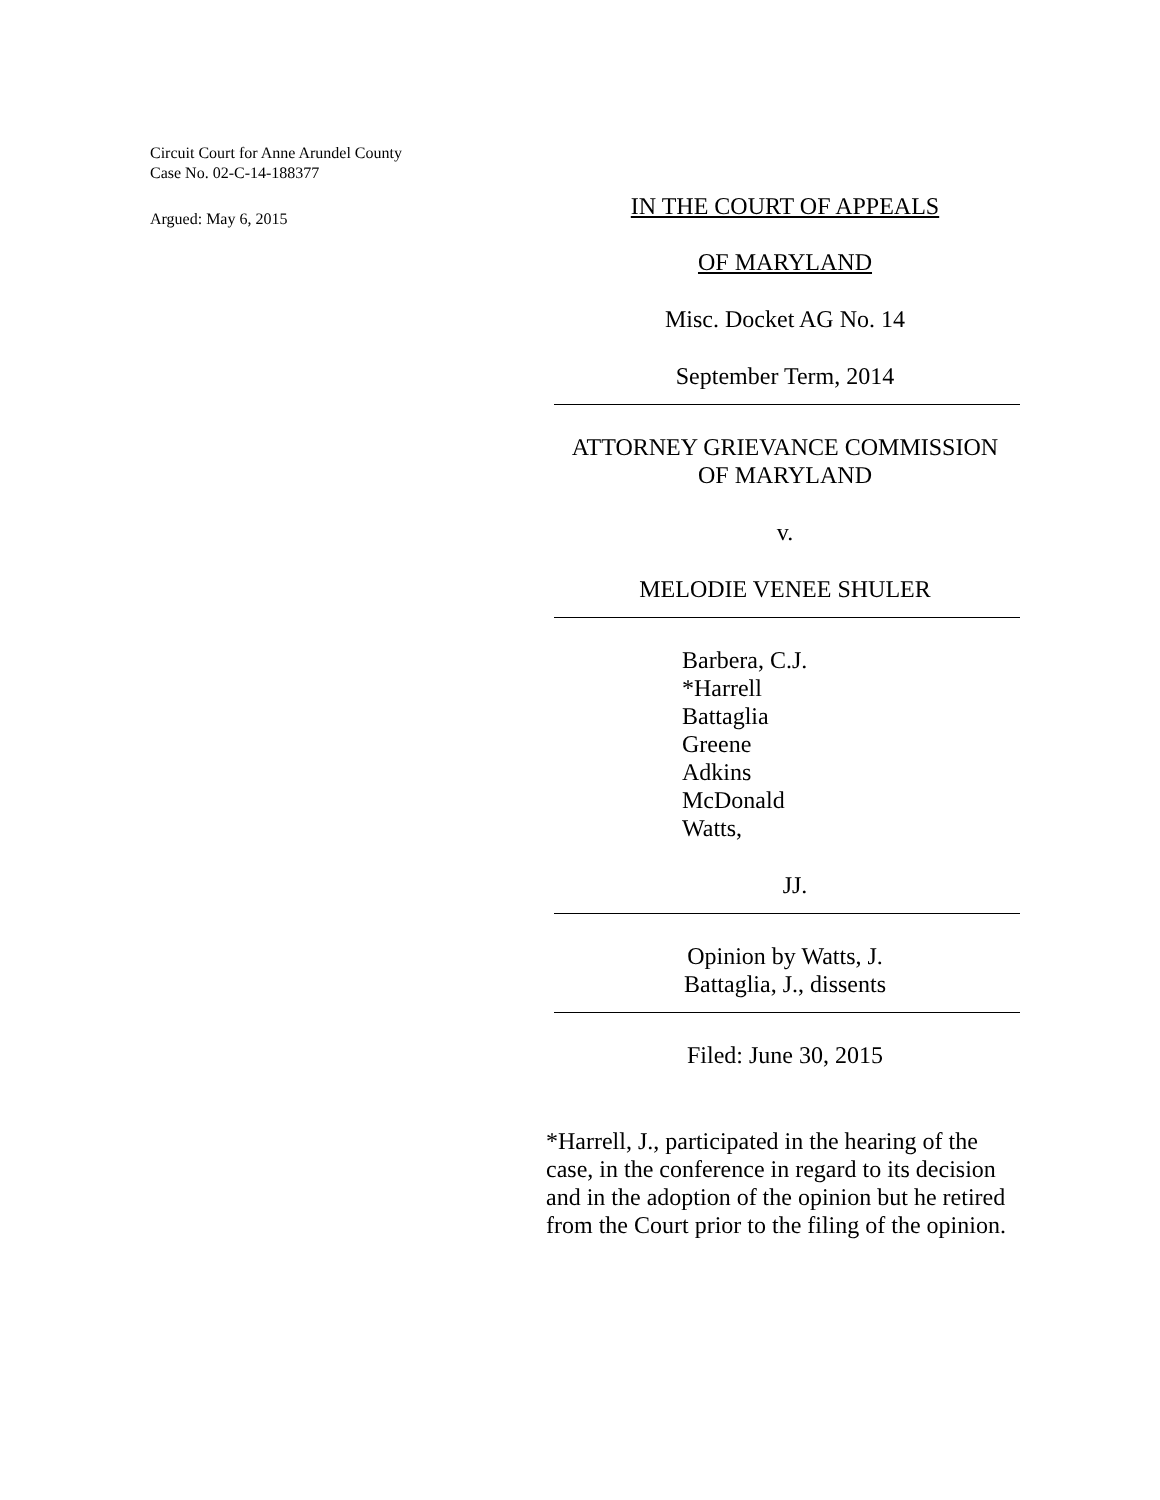Circuit Court for Anne Arundel County
Case No. 02-C-14-188377
Argued: May 6, 2015
IN THE COURT OF APPEALS
OF MARYLAND
Misc. Docket AG No. 14
September Term, 2014
ATTORNEY GRIEVANCE COMMISSION
OF MARYLAND
v.
MELODIE VENEE SHULER
Barbera, C.J.
*Harrell
Battaglia
Greene
Adkins
McDonald
Watts,
JJ.
Opinion by Watts, J.
Battaglia, J., dissents
Filed: June 30, 2015
*Harrell, J., participated in the hearing of the case, in the conference in regard to its decision and in the adoption of the opinion but he retired from the Court prior to the filing of the opinion.